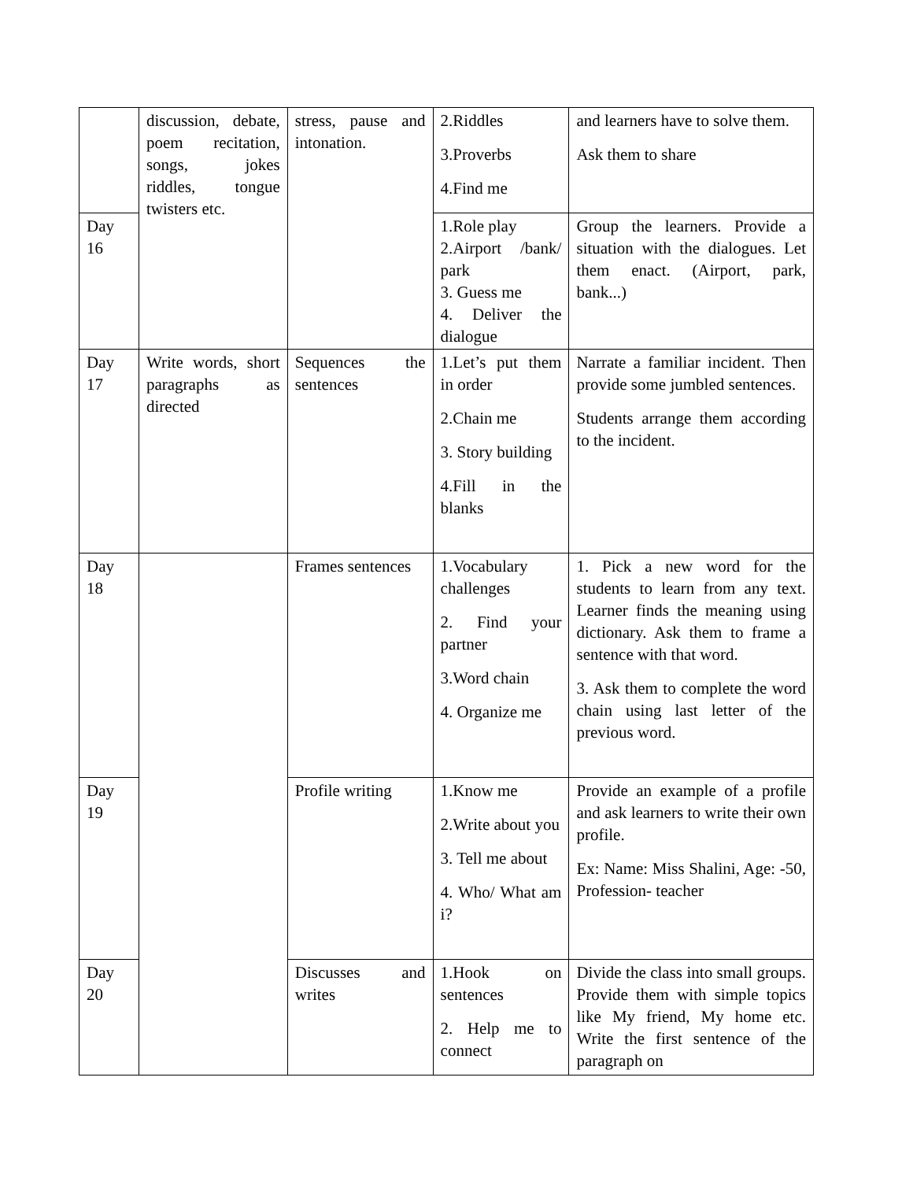| | discussion, debate, poem recitation, songs, jokes riddles, tongue twisters etc. | stress, pause and intonation. | 2.Riddles 3.Proverbs 4.Find me | and learners have to solve them. Ask them to share |
| Day 16 | | | 1.Role play 2.Airport /bank/ park 3. Guess me 4. Deliver the dialogue | Group the learners. Provide a situation with the dialogues. Let them enact. (Airport, park, bank...) |
| Day 17 | Write words, short paragraphs as directed | Sequences the sentences | 1.Let’s put them in order 2.Chain me 3. Story building 4.Fill in the blanks | Narrate a familiar incident. Then provide some jumbled sentences. Students arrange them according to the incident. |
| Day 18 | | Frames sentences | 1.Vocabulary challenges 2. Find your partner 3.Word chain 4. Organize me | 1. Pick a new word for the students to learn from any text. Learner finds the meaning using dictionary. Ask them to frame a sentence with that word. 3. Ask them to complete the word chain using last letter of the previous word. |
| Day 19 | | Profile writing | 1.Know me 2.Write about you 3. Tell me about 4. Who/ What am i? | Provide an example of a profile and ask learners to write their own profile. Ex: Name: Miss Shalini, Age: -50, Profession- teacher |
| Day 20 | | Discusses and writes | 1.Hook on sentences 2. Help me to connect | Divide the class into small groups. Provide them with simple topics like My friend, My home etc. Write the first sentence of the paragraph on |